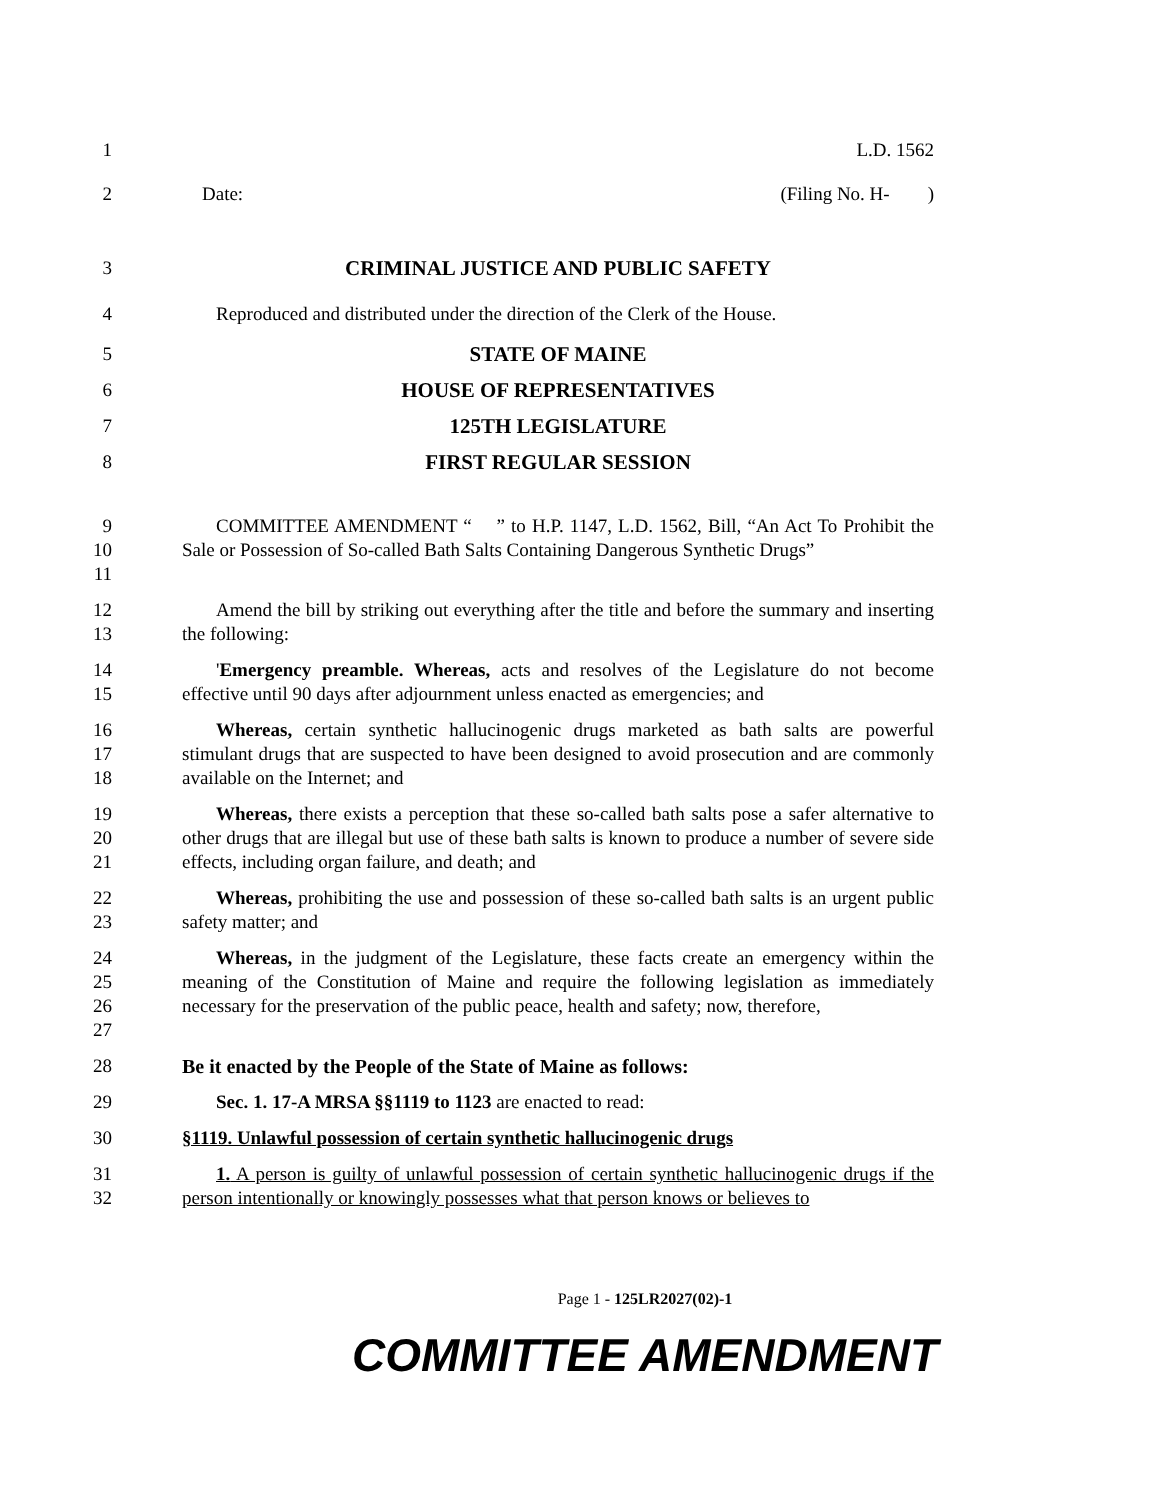1 L.D. 1562
2 Date: (Filing No. H- )
3 CRIMINAL JUSTICE AND PUBLIC SAFETY
4 Reproduced and distributed under the direction of the Clerk of the House.
5 STATE OF MAINE
6 HOUSE OF REPRESENTATIVES
7 125TH LEGISLATURE
8 FIRST REGULAR SESSION
9
10
11
COMMITTEE AMENDMENT “ ” to H.P. 1147, L.D. 1562, Bill, “An Act To Prohibit the Sale or Possession of So-called Bath Salts Containing Dangerous Synthetic Drugs”
12
13
Amend the bill by striking out everything after the title and before the summary and inserting the following:
14
15
'Emergency preamble. Whereas, acts and resolves of the Legislature do not become effective until 90 days after adjournment unless enacted as emergencies; and
16
17
18
Whereas, certain synthetic hallucinogenic drugs marketed as bath salts are powerful stimulant drugs that are suspected to have been designed to avoid prosecution and are commonly available on the Internet; and
19
20
21
Whereas, there exists a perception that these so-called bath salts pose a safer alternative to other drugs that are illegal but use of these bath salts is known to produce a number of severe side effects, including organ failure, and death; and
22
23
Whereas, prohibiting the use and possession of these so-called bath salts is an urgent public safety matter; and
24
25
26
27
Whereas, in the judgment of the Legislature, these facts create an emergency within the meaning of the Constitution of Maine and require the following legislation as immediately necessary for the preservation of the public peace, health and safety; now, therefore,
28 Be it enacted by the People of the State of Maine as follows:
29 Sec. 1. 17-A MRSA §§1119 to 1123 are enacted to read:
30 §1119. Unlawful possession of certain synthetic hallucinogenic drugs
31
32
1. A person is guilty of unlawful possession of certain synthetic hallucinogenic drugs if the person intentionally or knowingly possesses what that person knows or believes to
Page 1 - 125LR2027(02)-1
COMMITTEE AMENDMENT